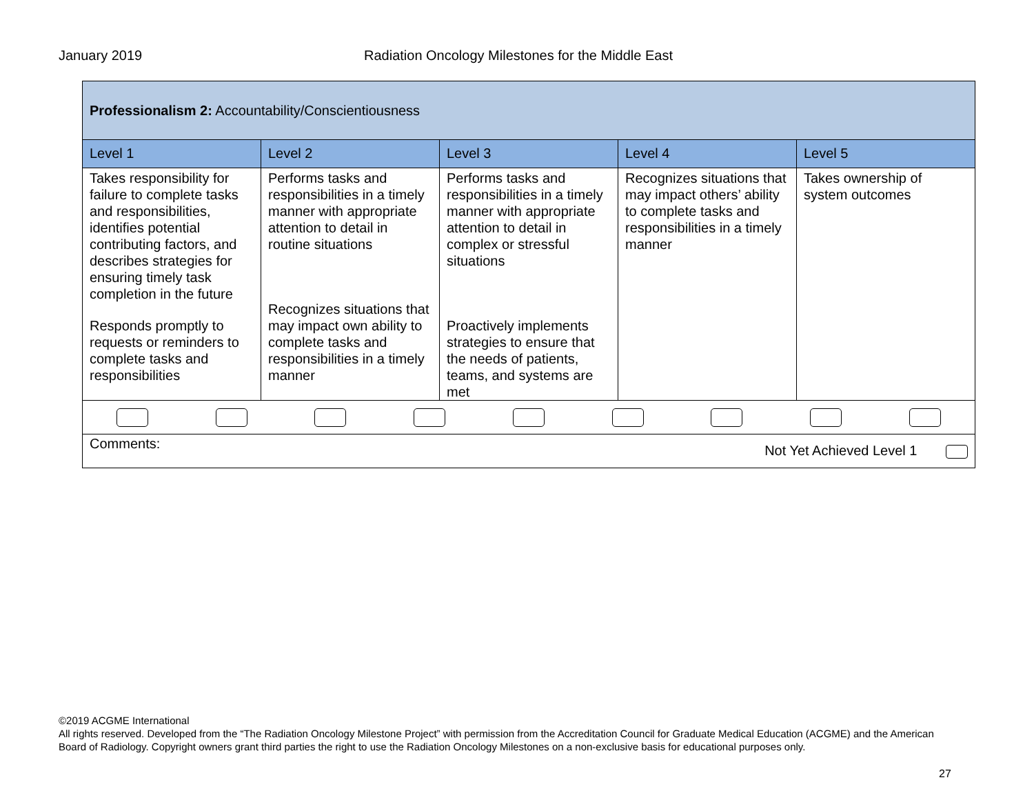January 2019 Radiation Oncology Milestones for the Middle East
| Professionalism 2: Accountability/Conscientiousness | | | | |
| Level 1 | Level 2 | Level 3 | Level 4 | Level 5 |
| Takes responsibility for failure to complete tasks and responsibilities, identifies potential contributing factors, and describes strategies for ensuring timely task completion in the future Responds promptly to requests or reminders to complete tasks and responsibilities | Performs tasks and responsibilities in a timely manner with appropriate attention to detail in routine situations Recognizes situations that may impact own ability to complete tasks and responsibilities in a timely manner | Performs tasks and responsibilities in a timely manner with appropriate attention to detail in complex or stressful situations Proactively implements strategies to ensure that the needs of patients, teams, and systems are met | Recognizes situations that may impact others’ ability to complete tasks and responsibilities in a timely manner | Takes ownership of system outcomes |
| Comments: Not Yet Achieved Level 1 | | | | |
©2019 ACGME International
All rights reserved. Developed from the “The Radiation Oncology Milestone Project” with permission from the Accreditation Council for Graduate Medical Education (ACGME) and the American Board of Radiology. Copyright owners grant third parties the right to use the Radiation Oncology Milestones on a non-exclusive basis for educational purposes only.
27